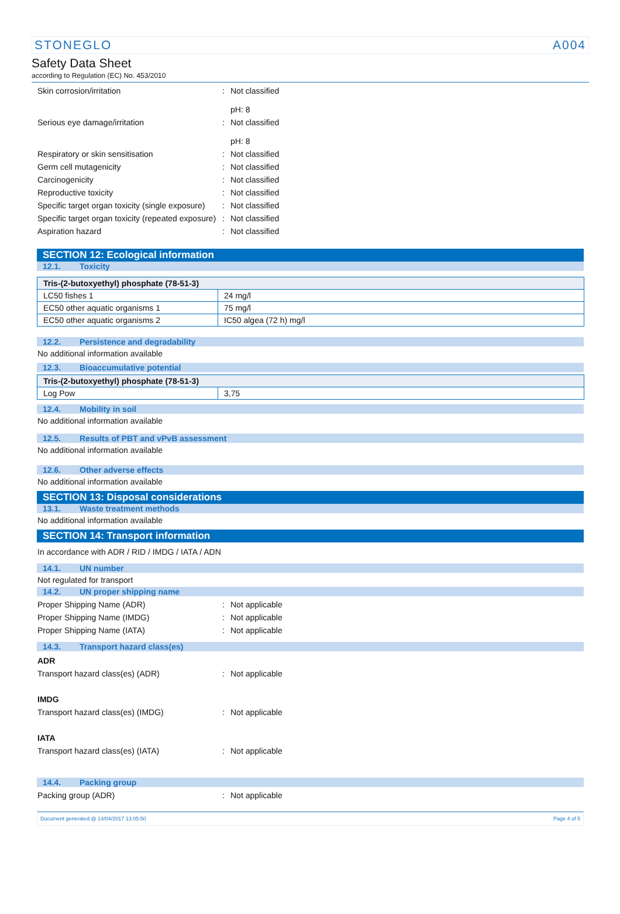STONEGLO A004
Safety Data Sheet
according to Regulation (EC) No. 453/2010
Skin corrosion/irritation : Not classified
pH: 8
Serious eye damage/irritation : Not classified
pH: 8
Respiratory or skin sensitisation : Not classified
Germ cell mutagenicity : Not classified
Carcinogenicity : Not classified
Reproductive toxicity : Not classified
Specific target organ toxicity (single exposure)
: Not classified
Specific target organ toxicity (repeated exposure)
: Not classified
Aspiration hazard : Not classified
SECTION 12: Ecological information
12.1. Toxicity
| Tris-(2-butoxyethyl) phosphate (78-51-3) | |
| --- | --- |
| LC50 fishes 1 | 24 mg/l |
| EC50 other aquatic organisms 1 | 75 mg/l |
| EC50 other aquatic organisms 2 | IC50 algea (72 h) mg/l |
12.2. Persistence and degradability
No additional information available
12.3. Bioaccumulative potential
| Tris-(2-butoxyethyl) phosphate (78-51-3) | |
| --- | --- |
| Log Pow | 3,75 |
12.4. Mobility in soil
No additional information available
12.5. Results of PBT and vPvB assessment
No additional information available
12.6. Other adverse effects
No additional information available
SECTION 13: Disposal considerations
13.1. Waste treatment methods
No additional information available
SECTION 14: Transport information
In accordance with ADR / RID / IMDG / IATA / ADN
14.1. UN number
Not regulated for transport
14.2. UN proper shipping name
Proper Shipping Name (ADR) : Not applicable
Proper Shipping Name (IMDG) : Not applicable
Proper Shipping Name (IATA) : Not applicable
14.3. Transport hazard class(es)
ADR
Transport hazard class(es) (ADR) : Not applicable
IMDG
Transport hazard class(es) (IMDG) : Not applicable
IATA
Transport hazard class(es) (IATA) : Not applicable
14.4. Packing group
Packing group (ADR) : Not applicable
Document generated @ 14/04/2017 13:05:50 Page 4 of 5